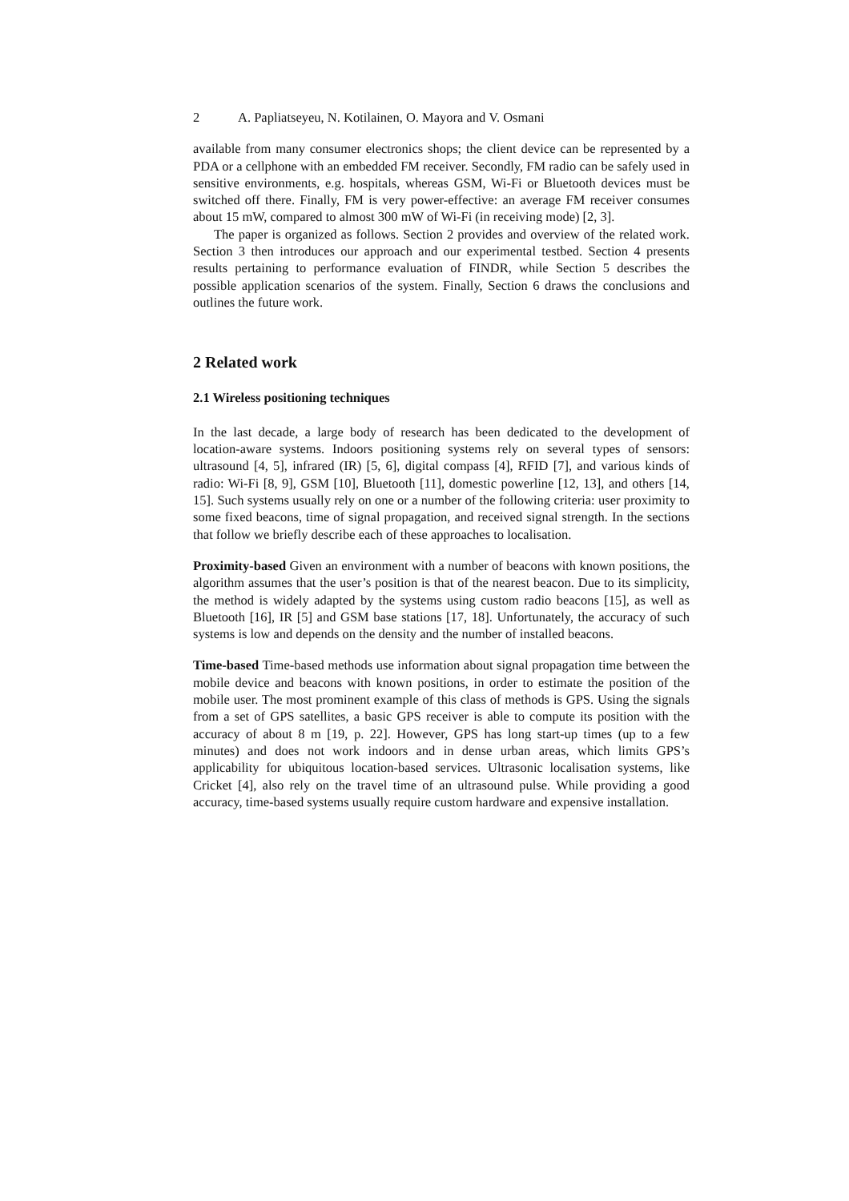2 A. Papliatseyeu, N. Kotilainen, O. Mayora and V. Osmani
available from many consumer electronics shops; the client device can be represented by a PDA or a cellphone with an embedded FM receiver. Secondly, FM radio can be safely used in sensitive environments, e.g. hospitals, whereas GSM, Wi-Fi or Bluetooth devices must be switched off there. Finally, FM is very power-effective: an average FM receiver consumes about 15 mW, compared to almost 300 mW of Wi-Fi (in receiving mode) [2, 3].
The paper is organized as follows. Section 2 provides and overview of the related work. Section 3 then introduces our approach and our experimental testbed. Section 4 presents results pertaining to performance evaluation of FINDR, while Section 5 describes the possible application scenarios of the system. Finally, Section 6 draws the conclusions and outlines the future work.
2 Related work
2.1 Wireless positioning techniques
In the last decade, a large body of research has been dedicated to the development of location-aware systems. Indoors positioning systems rely on several types of sensors: ultrasound [4, 5], infrared (IR) [5, 6], digital compass [4], RFID [7], and various kinds of radio: Wi-Fi [8, 9], GSM [10], Bluetooth [11], domestic powerline [12, 13], and others [14, 15]. Such systems usually rely on one or a number of the following criteria: user proximity to some fixed beacons, time of signal propagation, and received signal strength. In the sections that follow we briefly describe each of these approaches to localisation.
Proximity-based Given an environment with a number of beacons with known positions, the algorithm assumes that the user’s position is that of the nearest beacon. Due to its simplicity, the method is widely adapted by the systems using custom radio beacons [15], as well as Bluetooth [16], IR [5] and GSM base stations [17, 18]. Unfortunately, the accuracy of such systems is low and depends on the density and the number of installed beacons.
Time-based Time-based methods use information about signal propagation time between the mobile device and beacons with known positions, in order to estimate the position of the mobile user. The most prominent example of this class of methods is GPS. Using the signals from a set of GPS satellites, a basic GPS receiver is able to compute its position with the accuracy of about 8 m [19, p. 22]. However, GPS has long start-up times (up to a few minutes) and does not work indoors and in dense urban areas, which limits GPS’s applicability for ubiquitous location-based services. Ultrasonic localisation systems, like Cricket [4], also rely on the travel time of an ultrasound pulse. While providing a good accuracy, time-based systems usually require custom hardware and expensive installation.